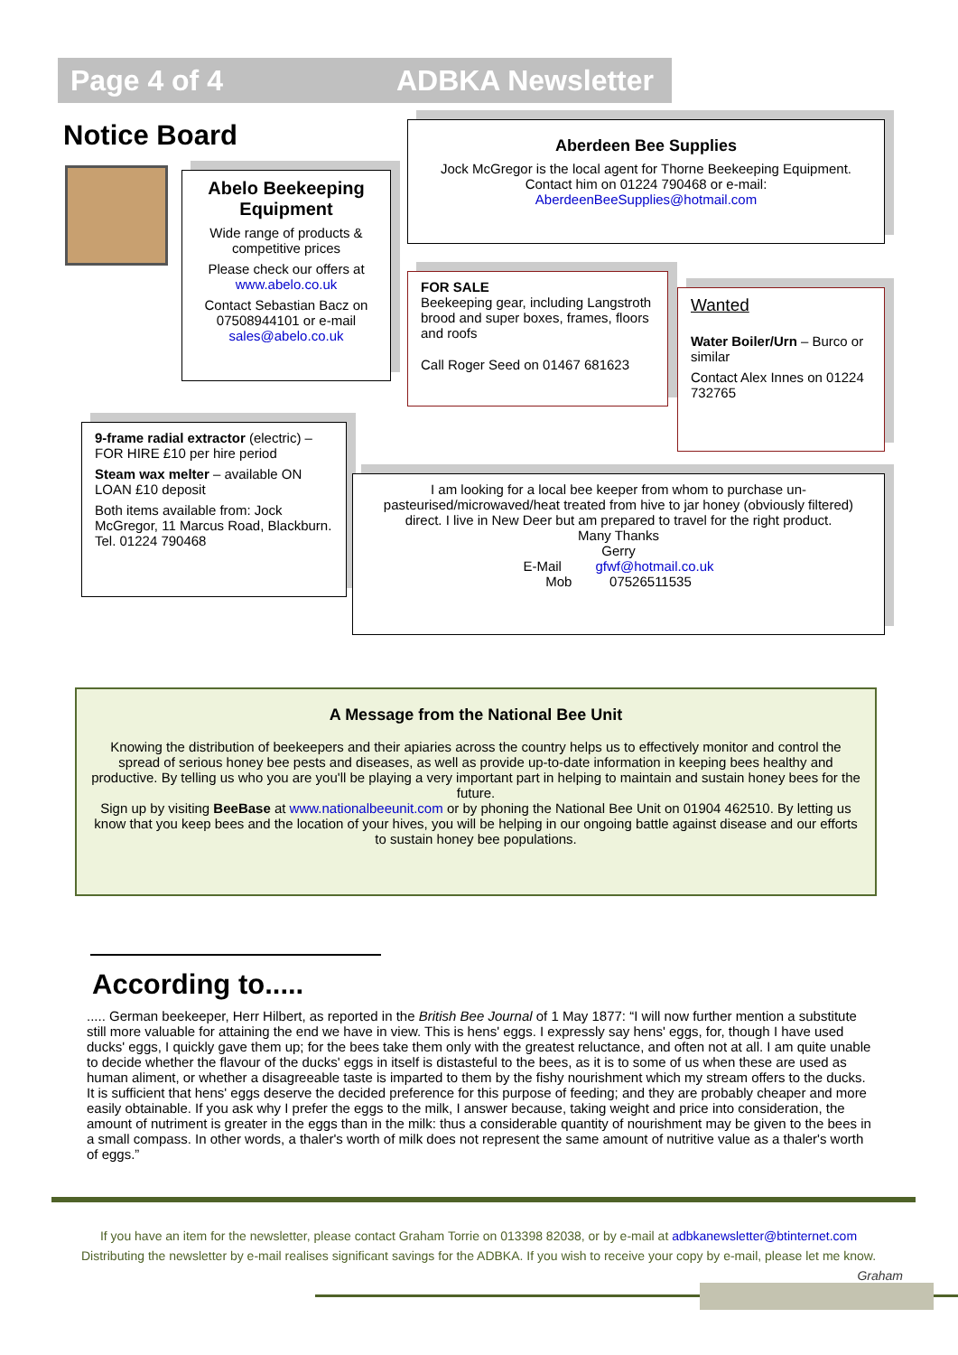Page 4 of 4 ADBKA Newsletter
Notice Board
Abelo Beekeeping Equipment
Wide range of products & competitive prices
Please check our offers at www.abelo.co.uk
Contact Sebastian Bacz on 07508944101 or e-mail sales@abelo.co.uk
Aberdeen Bee Supplies
Jock McGregor is the local agent for Thorne Beekeeping Equipment. Contact him on 01224 790468 or e-mail: AberdeenBeeSupplies@hotmail.com
FOR SALE
Beekeeping gear, including Langstroth brood and super boxes, frames, floors and roofs
Call Roger Seed on 01467 681623
Wanted
Water Boiler/Urn – Burco or similar
Contact Alex Innes on 01224 732765
9-frame radial extractor (electric) – FOR HIRE £10 per hire period
Steam wax melter – available ON LOAN £10 deposit
Both items available from: Jock McGregor, 11 Marcus Road, Blackburn. Tel. 01224 790468
I am looking for a local bee keeper from whom to purchase un-pasteurised/microwaved/heat treated from hive to jar honey (obviously filtered) direct. I live in New Deer but am prepared to travel for the right product.
Many Thanks
Gerry
E-Mail gfwf@hotmail.co.uk
Mob 07526511535
A Message from the National Bee Unit
Knowing the distribution of beekeepers and their apiaries across the country helps us to effectively monitor and control the spread of serious honey bee pests and diseases, as well as provide up-to-date information in keeping bees healthy and productive. By telling us who you are you'll be playing a very important part in helping to maintain and sustain honey bees for the future.
Sign up by visiting BeeBase at www.nationalbeeunit.com or by phoning the National Bee Unit on 01904 462510. By letting us know that you keep bees and the location of your hives, you will be helping in our ongoing battle against disease and our efforts to sustain honey bee populations.
According to.....
..... German beekeeper, Herr Hilbert, as reported in the British Bee Journal of 1 May 1877: “I will now further mention a substitute still more valuable for attaining the end we have in view. This is hens' eggs. I expressly say hens' eggs, for, though I have used ducks' eggs, I quickly gave them up; for the bees take them only with the greatest reluctance, and often not at all. I am quite unable to decide whether the flavour of the ducks' eggs in itself is distasteful to the bees, as it is to some of us when these are used as human aliment, or whether a disagreeable taste is imparted to them by the fishy nourishment which my stream offers to the ducks. It is sufficient that hens' eggs deserve the decided preference for this purpose of feeding; and they are probably cheaper and more easily obtainable. If you ask why I prefer the eggs to the milk, I answer because, taking weight and price into consideration, the amount of nutriment is greater in the eggs than in the milk: thus a considerable quantity of nourishment may be given to the bees in a small compass. In other words, a thaler's worth of milk does not represent the same amount of nutritive value as a thaler's worth of eggs.”
If you have an item for the newsletter, please contact Graham Torrie on 013398 82038, or by e-mail at adbkanewsletter@btinternet.com
Distributing the newsletter by e-mail realises significant savings for the ADBKA. If you wish to receive your copy by e-mail, please let me know.
Graham